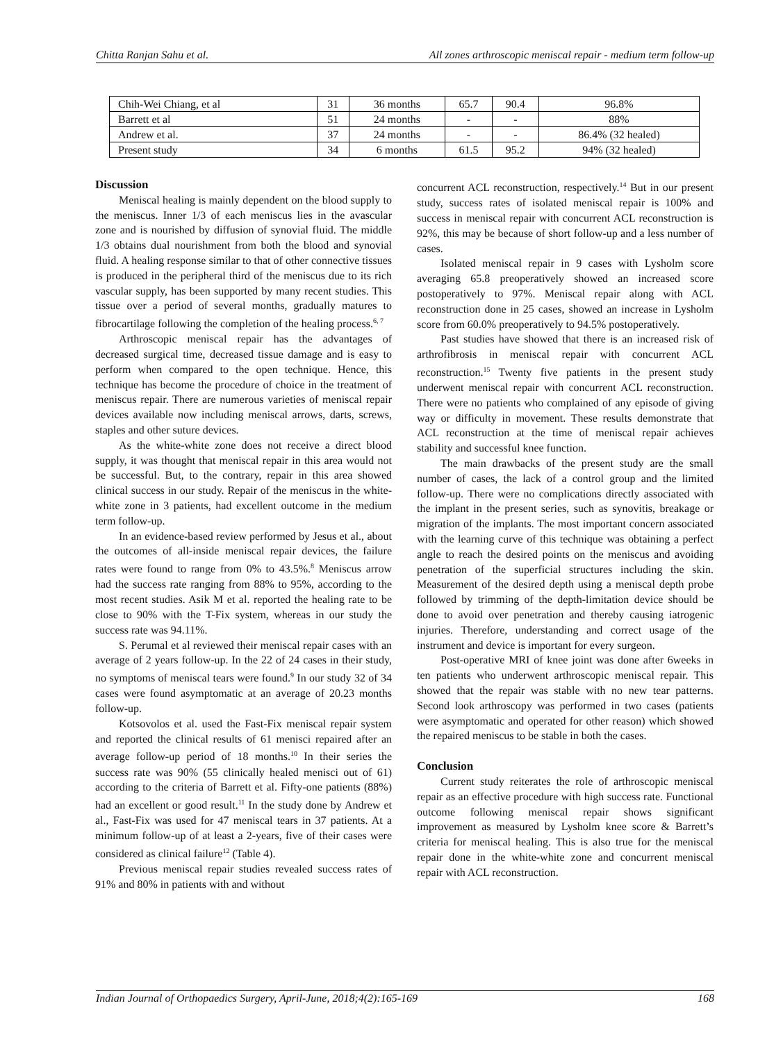Chitta Ranjan Sahu et al. All zones arthroscopic meniscal repair - medium term follow-up
| Chih-Wei Chiang, et al | 31 | 36 months | 65.7 | 90.4 | 96.8% |
| Barrett et al | 51 | 24 months | - | - | 88% |
| Andrew et al. | 37 | 24 months | - | - | 86.4% (32 healed) |
| Present study | 34 | 6 months | 61.5 | 95.2 | 94% (32 healed) |
Discussion
Meniscal healing is mainly dependent on the blood supply to the meniscus. Inner 1/3 of each meniscus lies in the avascular zone and is nourished by diffusion of synovial fluid. The middle 1/3 obtains dual nourishment from both the blood and synovial fluid. A healing response similar to that of other connective tissues is produced in the peripheral third of the meniscus due to its rich vascular supply, has been supported by many recent studies. This tissue over a period of several months, gradually matures to fibrocartilage following the completion of the healing process.<sup>6, 7</sup>
Arthroscopic meniscal repair has the advantages of decreased surgical time, decreased tissue damage and is easy to perform when compared to the open technique. Hence, this technique has become the procedure of choice in the treatment of meniscus repair. There are numerous varieties of meniscal repair devices available now including meniscal arrows, darts, screws, staples and other suture devices.
As the white-white zone does not receive a direct blood supply, it was thought that meniscal repair in this area would not be successful. But, to the contrary, repair in this area showed clinical success in our study. Repair of the meniscus in the white-white zone in 3 patients, had excellent outcome in the medium term follow-up.
In an evidence-based review performed by Jesus et al., about the outcomes of all-inside meniscal repair devices, the failure rates were found to range from 0% to 43.5%.<sup>8</sup> Meniscus arrow had the success rate ranging from 88% to 95%, according to the most recent studies. Asik M et al. reported the healing rate to be close to 90% with the T-Fix system, whereas in our study the success rate was 94.11%.
S. Perumal et al reviewed their meniscal repair cases with an average of 2 years follow-up. In the 22 of 24 cases in their study, no symptoms of meniscal tears were found.<sup>9</sup> In our study 32 of 34 cases were found asymptomatic at an average of 20.23 months follow-up.
Kotsovolos et al. used the Fast-Fix meniscal repair system and reported the clinical results of 61 menisci repaired after an average follow-up period of 18 months.<sup>10</sup> In their series the success rate was 90% (55 clinically healed menisci out of 61) according to the criteria of Barrett et al. Fifty-one patients (88%) had an excellent or good result.<sup>11</sup> In the study done by Andrew et al., Fast-Fix was used for 47 meniscal tears in 37 patients. At a minimum follow-up of at least a 2-years, five of their cases were considered as clinical failure<sup>12</sup> (Table 4).
Previous meniscal repair studies revealed success rates of 91% and 80% in patients with and without
concurrent ACL reconstruction, respectively.<sup>14</sup> But in our present study, success rates of isolated meniscal repair is 100% and success in meniscal repair with concurrent ACL reconstruction is 92%, this may be because of short follow-up and a less number of cases.
Isolated meniscal repair in 9 cases with Lysholm score averaging 65.8 preoperatively showed an increased score postoperatively to 97%. Meniscal repair along with ACL reconstruction done in 25 cases, showed an increase in Lysholm score from 60.0% preoperatively to 94.5% postoperatively.
Past studies have showed that there is an increased risk of arthrofibrosis in meniscal repair with concurrent ACL reconstruction.<sup>15</sup> Twenty five patients in the present study underwent meniscal repair with concurrent ACL reconstruction. There were no patients who complained of any episode of giving way or difficulty in movement. These results demonstrate that ACL reconstruction at the time of meniscal repair achieves stability and successful knee function.
The main drawbacks of the present study are the small number of cases, the lack of a control group and the limited follow-up. There were no complications directly associated with the implant in the present series, such as synovitis, breakage or migration of the implants. The most important concern associated with the learning curve of this technique was obtaining a perfect angle to reach the desired points on the meniscus and avoiding penetration of the superficial structures including the skin. Measurement of the desired depth using a meniscal depth probe followed by trimming of the depth-limitation device should be done to avoid over penetration and thereby causing iatrogenic injuries. Therefore, understanding and correct usage of the instrument and device is important for every surgeon.
Post-operative MRI of knee joint was done after 6weeks in ten patients who underwent arthroscopic meniscal repair. This showed that the repair was stable with no new tear patterns. Second look arthroscopy was performed in two cases (patients were asymptomatic and operated for other reason) which showed the repaired meniscus to be stable in both the cases.
Conclusion
Current study reiterates the role of arthroscopic meniscal repair as an effective procedure with high success rate. Functional outcome following meniscal repair shows significant improvement as measured by Lysholm knee score & Barrett’s criteria for meniscal healing. This is also true for the meniscal repair done in the white-white zone and concurrent meniscal repair with ACL reconstruction.
Indian Journal of Orthopaedics Surgery, April-June, 2018;4(2):165-169 168